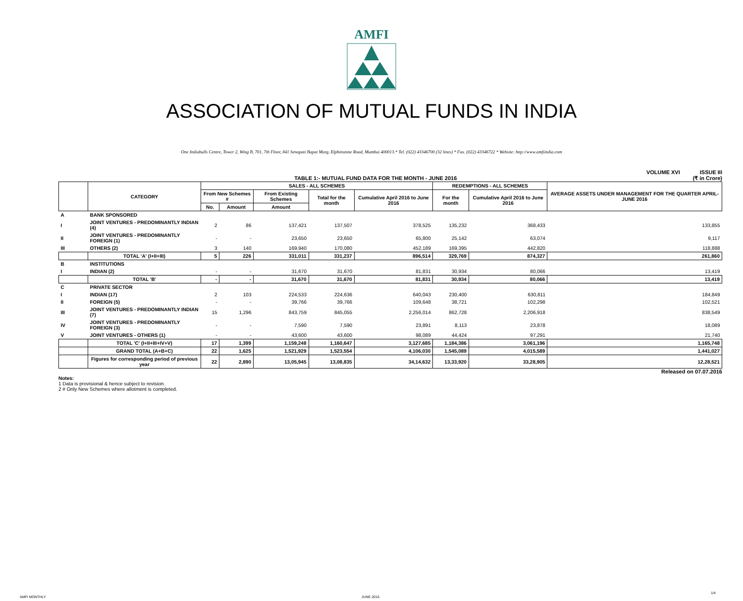AMFI
ASSOCIATION OF MUTUAL FUNDS IN INDIA
One Indiabulls Centre, Tower 2, Wing B, 701, 7th Floor, 841 Senapati Bapat Marg, Elphinstone Road, Mumbai 400013.* Tel. (022) 43346700 (32 lines) * Fax. (022) 43346722 * Website: http://www.amfiindia.com
VOLUME XVI ISSUE III
TABLE 1:- MUTUAL FUND DATA FOR THE MONTH - JUNE 2016 (₹ in Crore)
| | CATEGORY | SALES - ALL SCHEMES | | | | | REDEMPTIONS - ALL SCHEMES | | AVERAGE ASSETS UNDER MANAGEMENT FOR THE QUARTER APRIL- JUNE 2016 |
| --- | --- | --- | --- | --- | --- | --- | --- | --- | --- |
| | | From New Schemes # | | From Existing Schemes | Total for the month | Cumulative April 2016 to June 2016 | For the month | Cumulative April 2016 to June 2016 | |
| | | No. | Amount | Amount | | | | | |
| A | BANK SPONSORED | | | | | | | | |
| I | JOINT VENTURES - PREDOMINANTLY INDIAN (4) | 2 | 86 | 137,421 | 137,507 | 378,525 | 135,232 | 368,433 | 133,855 |
| II | JOINT VENTURES - PREDOMINANTLY FOREIGN (1) | - | - | 23,650 | 23,650 | 65,800 | 25,142 | 63,074 | 9,117 |
| III | OTHERS (2) | 3 | 140 | 169,940 | 170,080 | 452,189 | 169,395 | 442,820 | 118,888 |
| | TOTAL 'A' (I+II+III) | 5 | 226 | 331,011 | 331,237 | 896,514 | 329,769 | 874,327 | 261,860 |
| B | INSTITUTIONS | | | | | | | | |
| I | INDIAN (2) | - | - | 31,670 | 31,670 | 81,831 | 30,934 | 80,066 | 13,419 |
| | TOTAL 'B' | - | - | 31,670 | 31,670 | 81,831 | 30,934 | 80,066 | 13,419 |
| C | PRIVATE SECTOR | | | | | | | | |
| I | INDIAN (17) | 2 | 103 | 224,533 | 224,636 | 640,043 | 230,400 | 630,811 | 184,849 |
| II | FOREIGN (5) | - | - | 39,766 | 39,766 | 109,648 | 38,721 | 102,298 | 102,521 |
| III | JOINT VENTURES - PREDOMINANTLY INDIAN (7) | 15 | 1,296 | 843,759 | 845,055 | 2,256,014 | 862,728 | 2,206,918 | 838,549 |
| IV | JOINT VENTURES - PREDOMINANTLY FOREIGN (3) | - | - | 7,590 | 7,590 | 23,891 | 8,113 | 23,878 | 18,089 |
| V | JOINT VENTURES - OTHERS (1) | - | - | 43,600 | 43,600 | 98,089 | 44,424 | 97,291 | 21,740 |
| | TOTAL 'C' (I+II+III+IV+V) | 17 | 1,399 | 1,159,248 | 1,160,647 | 3,127,685 | 1,184,386 | 3,061,196 | 1,165,748 |
| | GRAND TOTAL (A+B+C) | 22 | 1,625 | 1,521,929 | 1,523,554 | 4,106,030 | 1,545,089 | 4,015,589 | 1,441,027 |
| | Figures for corresponding period of previous year | 22 | 2,890 | 13,05,945 | 13,08,835 | 34,14,632 | 13,33,920 | 33,28,905 | 12,28,521 |
Released on 07.07.2016
Notes:
1 Data is provisional & hence subject to revision.
2 # Only New Schemes where allotment is completed.
AMFI MONTHLY JUNE 2016
1/4